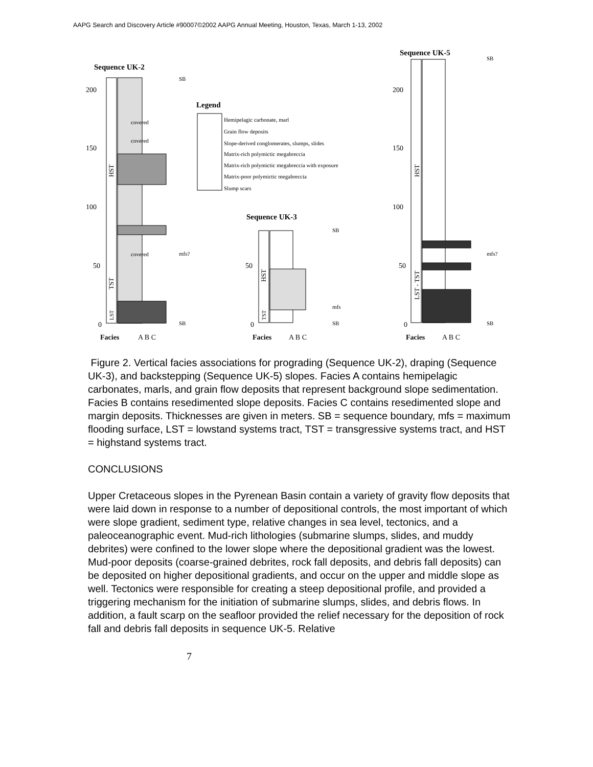AAPG Search and Discovery Article #90007©2002 AAPG Annual Meeting, Houston, Texas, March 1-13, 2002
Sequence UK-2
200
150
100
50
0
Facies
A B C
SB
mfs?
SB
HST
TST
LST
covered
covered
covered
Legend
Hemipelagic carbonate, marl
Grain flow deposits
Slope-derived conglomerates, slumps, slides
Matrix-rich polymictic megabreccia
Matrix-rich polymictic megabreccia with exposure
Matrix-poor polymictic megabreccia
Slump scars
Sequence UK-3
50
0
Facies
A B C
HST
TST
SB
mfs
SB
Sequence UK-5
200
150
100
50
0
Facies
A B C
HST
LST - TST
SB
mfs?
SB
Figure 2. Vertical facies associations for prograding (Sequence UK-2), draping (Sequence UK-3), and backstepping (Sequence UK-5) slopes. Facies A contains hemipelagic carbonates, marls, and grain flow deposits that represent background slope sedimentation. Facies B contains resedimented slope deposits. Facies C contains resedimented slope and margin deposits. Thicknesses are given in meters. SB = sequence boundary, mfs = maximum flooding surface, LST = lowstand systems tract, TST = transgressive systems tract, and HST = highstand systems tract.
CONCLUSIONS
Upper Cretaceous slopes in the Pyrenean Basin contain a variety of gravity flow deposits that were laid down in response to a number of depositional controls, the most important of which were slope gradient, sediment type, relative changes in sea level, tectonics, and a paleoceanographic event. Mud-rich lithologies (submarine slumps, slides, and muddy debrites) were confined to the lower slope where the depositional gradient was the lowest. Mud-poor deposits (coarse-grained debrites, rock fall deposits, and debris fall deposits) can be deposited on higher depositional gradients, and occur on the upper and middle slope as well. Tectonics were responsible for creating a steep depositional profile, and provided a triggering mechanism for the initiation of submarine slumps, slides, and debris flows. In addition, a fault scarp on the seafloor provided the relief necessary for the deposition of rock fall and debris fall deposits in sequence UK-5. Relative
7